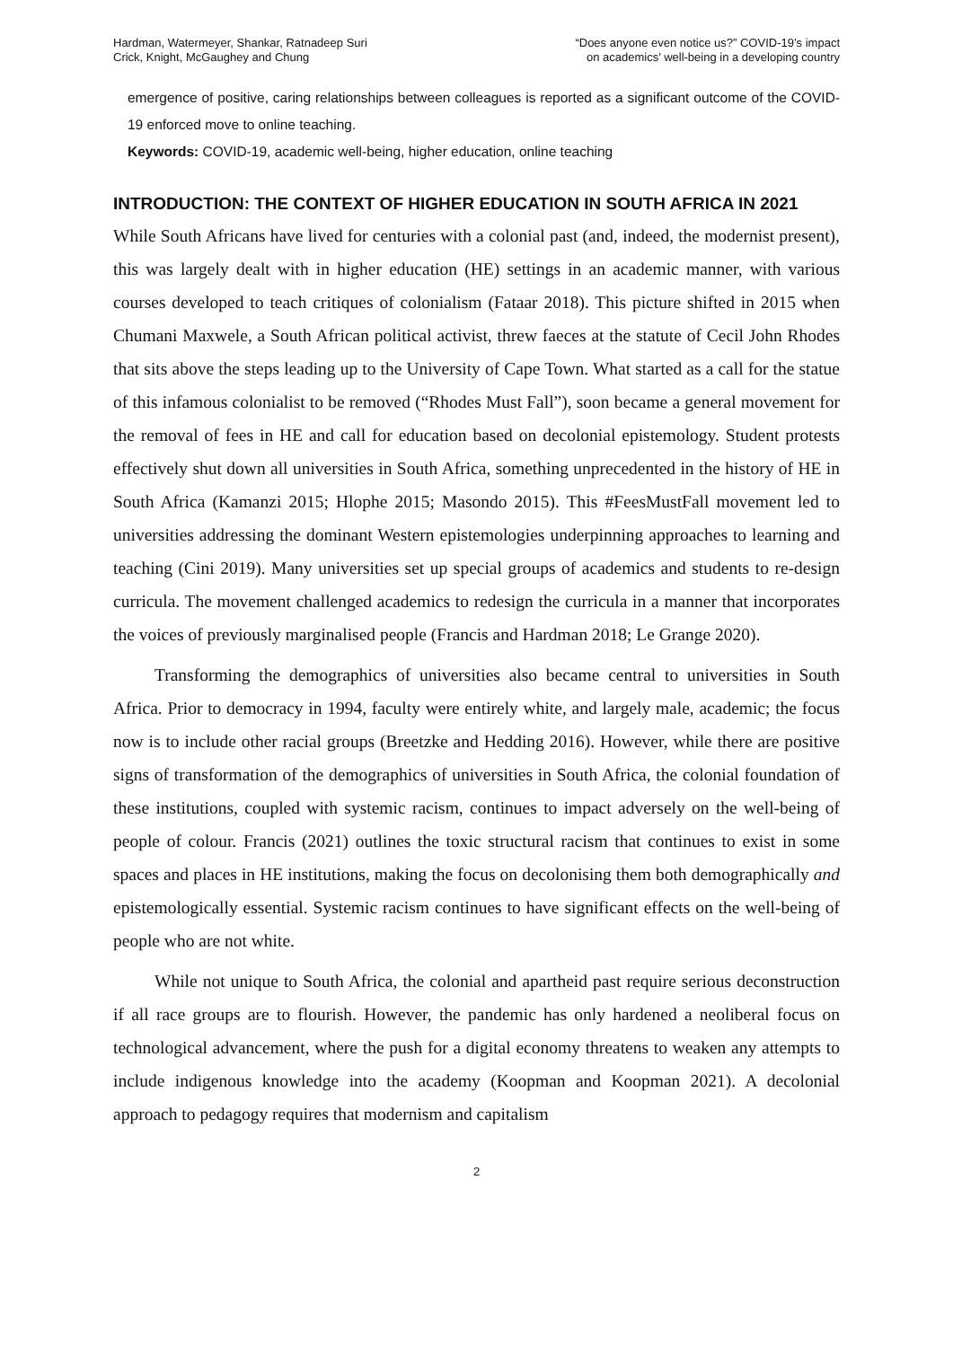Hardman, Watermeyer, Shankar, Ratnadeep Suri
Crick, Knight, McGaughey and Chung
“Does anyone even notice us?” COVID-19’s impact
on academics’ well-being in a developing country
emergence of positive, caring relationships between colleagues is reported as a significant outcome of the COVID-19 enforced move to online teaching.
Keywords: COVID-19, academic well-being, higher education, online teaching
INTRODUCTION: THE CONTEXT OF HIGHER EDUCATION IN SOUTH AFRICA IN 2021
While South Africans have lived for centuries with a colonial past (and, indeed, the modernist present), this was largely dealt with in higher education (HE) settings in an academic manner, with various courses developed to teach critiques of colonialism (Fataar 2018). This picture shifted in 2015 when Chumani Maxwele, a South African political activist, threw faeces at the statute of Cecil John Rhodes that sits above the steps leading up to the University of Cape Town. What started as a call for the statue of this infamous colonialist to be removed (“Rhodes Must Fall”), soon became a general movement for the removal of fees in HE and call for education based on decolonial epistemology. Student protests effectively shut down all universities in South Africa, something unprecedented in the history of HE in South Africa (Kamanzi 2015; Hlophe 2015; Masondo 2015). This #FeesMustFall movement led to universities addressing the dominant Western epistemologies underpinning approaches to learning and teaching (Cini 2019). Many universities set up special groups of academics and students to re-design curricula. The movement challenged academics to redesign the curricula in a manner that incorporates the voices of previously marginalised people (Francis and Hardman 2018; Le Grange 2020).
Transforming the demographics of universities also became central to universities in South Africa. Prior to democracy in 1994, faculty were entirely white, and largely male, academic; the focus now is to include other racial groups (Breetzke and Hedding 2016). However, while there are positive signs of transformation of the demographics of universities in South Africa, the colonial foundation of these institutions, coupled with systemic racism, continues to impact adversely on the well-being of people of colour. Francis (2021) outlines the toxic structural racism that continues to exist in some spaces and places in HE institutions, making the focus on decolonising them both demographically and epistemologically essential. Systemic racism continues to have significant effects on the well-being of people who are not white.
While not unique to South Africa, the colonial and apartheid past require serious deconstruction if all race groups are to flourish. However, the pandemic has only hardened a neoliberal focus on technological advancement, where the push for a digital economy threatens to weaken any attempts to include indigenous knowledge into the academy (Koopman and Koopman 2021). A decolonial approach to pedagogy requires that modernism and capitalism
2